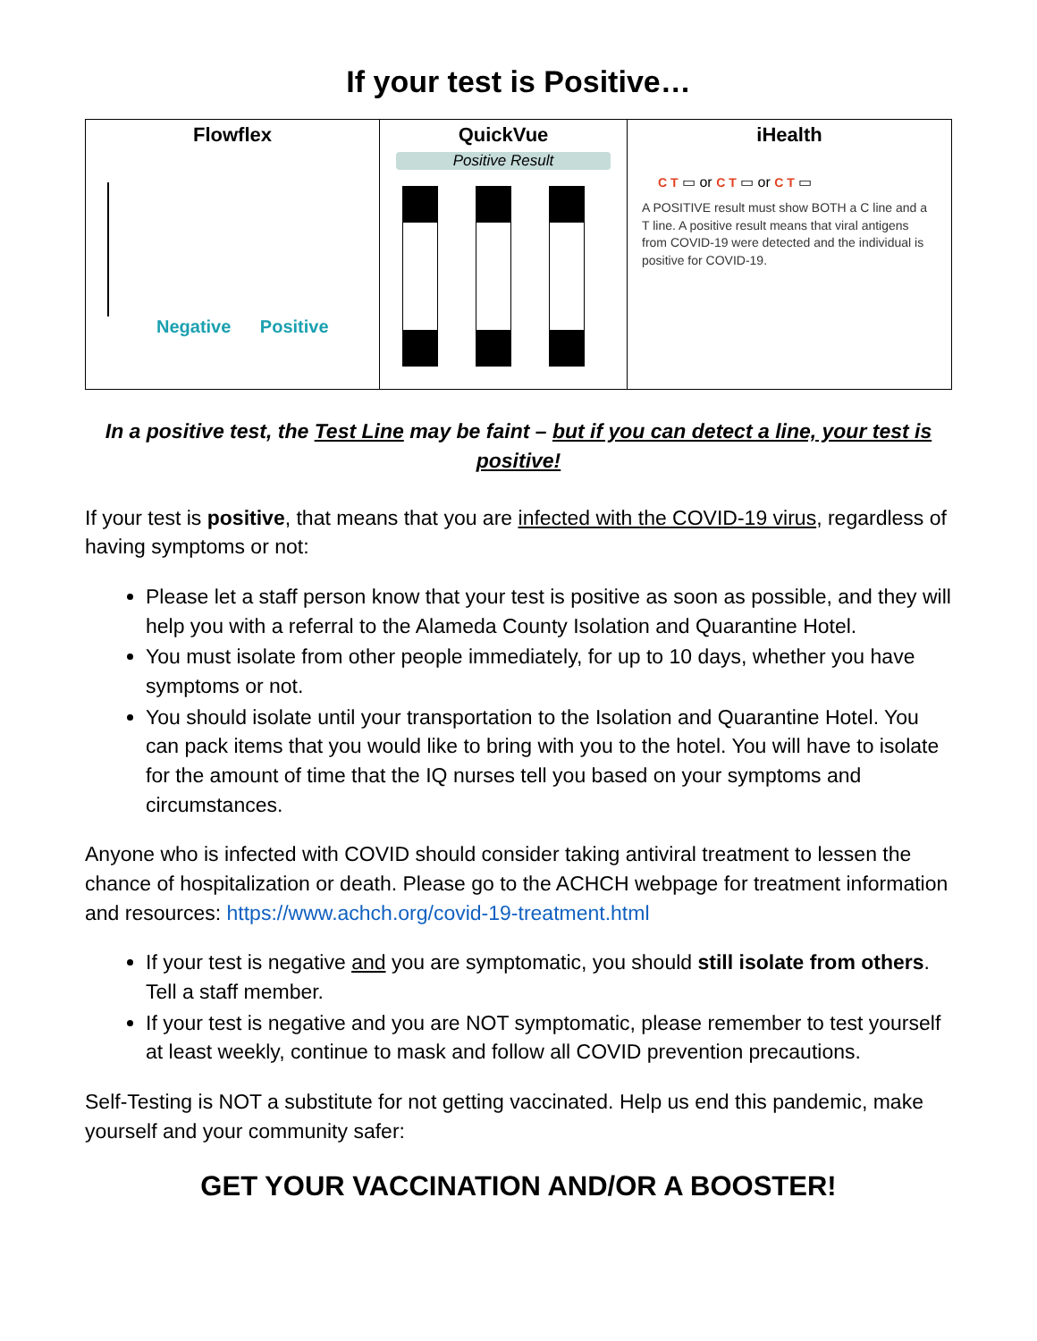If your test is Positive…
| Flowflex Negative Positive | QuickVue Positive Result | iHealth C T ▭ or C T ▭ or C T ▭ A POSITIVE result must show BOTH a C line and a T line. A positive result means that viral antigens from COVID-19 were detected and the individual is positive for COVID-19. |
In a positive test, the Test Line may be faint – but if you can detect a line, your test is positive!
If your test is positive, that means that you are infected with the COVID-19 virus, regardless of having symptoms or not:
Please let a staff person know that your test is positive as soon as possible, and they will help you with a referral to the Alameda County Isolation and Quarantine Hotel.
You must isolate from other people immediately, for up to 10 days, whether you have symptoms or not.
You should isolate until your transportation to the Isolation and Quarantine Hotel. You can pack items that you would like to bring with you to the hotel. You will have to isolate for the amount of time that the IQ nurses tell you based on your symptoms and circumstances.
Anyone who is infected with COVID should consider taking antiviral treatment to lessen the chance of hospitalization or death. Please go to the ACHCH webpage for treatment information and resources: https://www.achch.org/covid-19-treatment.html
If your test is negative and you are symptomatic, you should still isolate from others. Tell a staff member.
If your test is negative and you are NOT symptomatic, please remember to test yourself at least weekly, continue to mask and follow all COVID prevention precautions.
Self-Testing is NOT a substitute for not getting vaccinated. Help us end this pandemic, make yourself and your community safer:
GET YOUR VACCINATION AND/OR A BOOSTER!